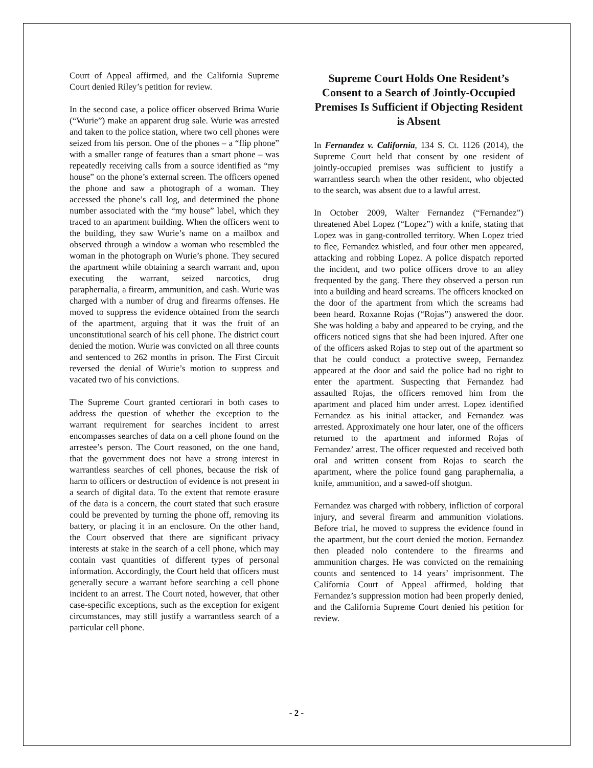Court of Appeal affirmed, and the California Supreme Court denied Riley’s petition for review.
In the second case, a police officer observed Brima Wurie (“Wurie”) make an apparent drug sale. Wurie was arrested and taken to the police station, where two cell phones were seized from his person. One of the phones – a “flip phone” with a smaller range of features than a smart phone – was repeatedly receiving calls from a source identified as “my house” on the phone’s external screen. The officers opened the phone and saw a photograph of a woman. They accessed the phone’s call log, and determined the phone number associated with the “my house” label, which they traced to an apartment building. When the officers went to the building, they saw Wurie’s name on a mailbox and observed through a window a woman who resembled the woman in the photograph on Wurie’s phone. They secured the apartment while obtaining a search warrant and, upon executing the warrant, seized narcotics, drug paraphernalia, a firearm, ammunition, and cash. Wurie was charged with a number of drug and firearms offenses. He moved to suppress the evidence obtained from the search of the apartment, arguing that it was the fruit of an unconstitutional search of his cell phone. The district court denied the motion. Wurie was convicted on all three counts and sentenced to 262 months in prison. The First Circuit reversed the denial of Wurie’s motion to suppress and vacated two of his convictions.
The Supreme Court granted certiorari in both cases to address the question of whether the exception to the warrant requirement for searches incident to arrest encompasses searches of data on a cell phone found on the arrestee’s person. The Court reasoned, on the one hand, that the government does not have a strong interest in warrantless searches of cell phones, because the risk of harm to officers or destruction of evidence is not present in a search of digital data. To the extent that remote erasure of the data is a concern, the court stated that such erasure could be prevented by turning the phone off, removing its battery, or placing it in an enclosure. On the other hand, the Court observed that there are significant privacy interests at stake in the search of a cell phone, which may contain vast quantities of different types of personal information. Accordingly, the Court held that officers must generally secure a warrant before searching a cell phone incident to an arrest. The Court noted, however, that other case-specific exceptions, such as the exception for exigent circumstances, may still justify a warrantless search of a particular cell phone.
Supreme Court Holds One Resident’s Consent to a Search of Jointly-Occupied Premises Is Sufficient if Objecting Resident is Absent
In Fernandez v. California, 134 S. Ct. 1126 (2014), the Supreme Court held that consent by one resident of jointly-occupied premises was sufficient to justify a warrantless search when the other resident, who objected to the search, was absent due to a lawful arrest.
In October 2009, Walter Fernandez (“Fernandez”) threatened Abel Lopez (“Lopez”) with a knife, stating that Lopez was in gang-controlled territory. When Lopez tried to flee, Fernandez whistled, and four other men appeared, attacking and robbing Lopez. A police dispatch reported the incident, and two police officers drove to an alley frequented by the gang. There they observed a person run into a building and heard screams. The officers knocked on the door of the apartment from which the screams had been heard. Roxanne Rojas (“Rojas”) answered the door. She was holding a baby and appeared to be crying, and the officers noticed signs that she had been injured. After one of the officers asked Rojas to step out of the apartment so that he could conduct a protective sweep, Fernandez appeared at the door and said the police had no right to enter the apartment. Suspecting that Fernandez had assaulted Rojas, the officers removed him from the apartment and placed him under arrest. Lopez identified Fernandez as his initial attacker, and Fernandez was arrested. Approximately one hour later, one of the officers returned to the apartment and informed Rojas of Fernandez’ arrest. The officer requested and received both oral and written consent from Rojas to search the apartment, where the police found gang paraphernalia, a knife, ammunition, and a sawed-off shotgun.
Fernandez was charged with robbery, infliction of corporal injury, and several firearm and ammunition violations. Before trial, he moved to suppress the evidence found in the apartment, but the court denied the motion. Fernandez then pleaded nolo contendere to the firearms and ammunition charges. He was convicted on the remaining counts and sentenced to 14 years’ imprisonment. The California Court of Appeal affirmed, holding that Fernandez’s suppression motion had been properly denied, and the California Supreme Court denied his petition for review.
- 2 -